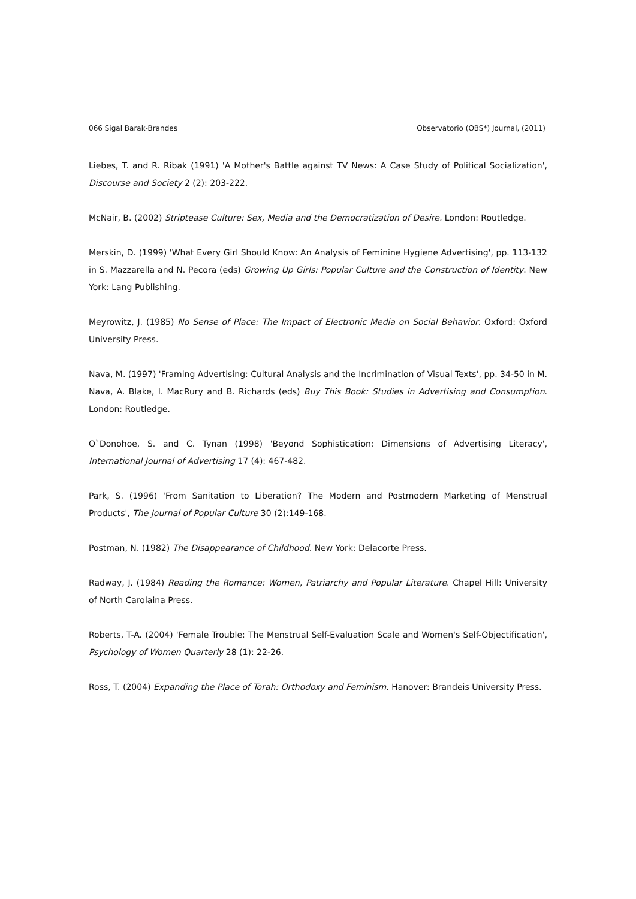066 Sigal Barak-Brandes Observatorio (OBS*) Journal, (2011)
Liebes, T. and R. Ribak (1991) 'A Mother's Battle against TV News: A Case Study of Political Socialization', Discourse and Society 2 (2): 203-222.
McNair, B. (2002) Striptease Culture: Sex, Media and the Democratization of Desire. London: Routledge.
Merskin, D. (1999) 'What Every Girl Should Know: An Analysis of Feminine Hygiene Advertising', pp. 113-132 in S. Mazzarella and N. Pecora (eds) Growing Up Girls: Popular Culture and the Construction of Identity. New York: Lang Publishing.
Meyrowitz, J. (1985) No Sense of Place: The Impact of Electronic Media on Social Behavior. Oxford: Oxford University Press.
Nava, M. (1997) 'Framing Advertising: Cultural Analysis and the Incrimination of Visual Texts', pp. 34-50 in M. Nava, A. Blake, I. MacRury and B. Richards (eds) Buy This Book: Studies in Advertising and Consumption. London: Routledge.
O`Donohoe, S. and C. Tynan (1998) 'Beyond Sophistication: Dimensions of Advertising Literacy', International Journal of Advertising 17 (4): 467-482.
Park, S. (1996) 'From Sanitation to Liberation? The Modern and Postmodern Marketing of Menstrual Products', The Journal of Popular Culture 30 (2):149-168.
Postman, N. (1982) The Disappearance of Childhood. New York: Delacorte Press.
Radway, J. (1984) Reading the Romance: Women, Patriarchy and Popular Literature. Chapel Hill: University of North Carolaina Press.
Roberts, T-A. (2004) 'Female Trouble: The Menstrual Self-Evaluation Scale and Women's Self-Objectification', Psychology of Women Quarterly 28 (1): 22-26.
Ross, T. (2004) Expanding the Place of Torah: Orthodoxy and Feminism. Hanover: Brandeis University Press.